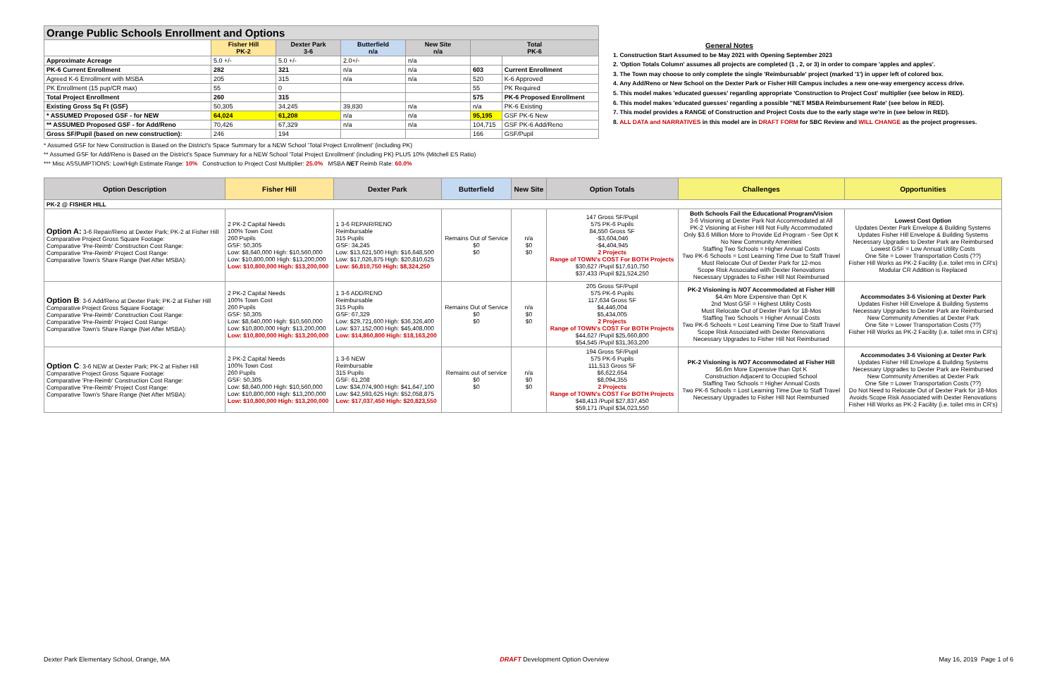| Orange Public Schools Enrollment and Options | | | | | | |
| --- | --- | --- | --- | --- | --- | --- |
| | Fisher Hill PK-2 | Dexter Park 3-6 | Butterfield n/a | New Site n/a | Total PK-6 | |
| Approximate Acreage | 5.0 +/- | 5.0 +/- | 2.0+/- | n/a | | |
| PK-6 Current Enrollment | 282 | 321 | n/a | n/a | 603 | Current Enrollment |
| Agreed K-6 Enrollment with MSBA | 205 | 315 | n/a | n/a | 520 | K-6 Approved |
| PK Enrollment (15 pup/CR max) | 55 | 0 | | | 55 | PK Required |
| Total Project Enrollment | 260 | 315 | | | 575 | PK-6 Proposed Enrollment |
| Existing Gross Sq Ft (GSF) | 50,305 | 34,245 | 39,830 | n/a | n/a | PK-6 Existing |
| * ASSUMED Proposed GSF - for NEW | 64,024 | 61,208 | n/a | n/a | 95,195 | GSF PK-6 New |
| ** ASSUMED Proposed GSF - for Add/Reno | 70,426 | 67,329 | n/a | n/a | 104,715 | GSF PK-6 Add/Reno |
| Gross SF/Pupil (based on new construction): | 246 | 194 | | | 166 | GSF/Pupil |
General Notes
1. Construction Start Assumed to be May 2021 with Opening September 2023
2. 'Option Totals Column' assumes all projects are completed (1 , 2, or 3) in order to compare 'apples and apples'.
3. The Town may choose to only complete the single 'Reimbursable' project (marked '1') in upper left of colored box.
4. Any Add/Reno or New School on the Dexter Park or Fisher Hill Campus includes a new one-way emergency access drive.
5. This model makes 'educated guesses' regarding appropriate 'Construction to Project Cost' multiplier (see below in RED).
6. This model makes 'educated guesses' regarding a possible "NET MSBA Reimbursement Rate' (see below in RED).
7. This model provides a RANGE of Construction and Project Costs due to the early stage we're in (see below in RED).
8. ALL DATA and NARRATIVES in this model are in DRAFT FORM for SBC Review and WILL CHANGE as the project progresses.
* Assumed GSF for New Construction is Based on the District's Space Summary for a NEW School 'Total Project Enrollment' (including PK)
** Assumed GSF for Add/Reno is Based on the District's Space Summary for a NEW School 'Total Project Enrollment' (including PK) PLUS 10% (Mitchell ES Ratio)
*** Misc ASSUMPTIONS: Low/High Estimate Range: 10% Construction to Project Cost Multiplier: 25.0% MSBA NET Reimb Rate: 60.0%
| Option Description | Fisher Hill | Dexter Park | Butterfield | New Site | Option Totals | Challenges | Opportunities |
| --- | --- | --- | --- | --- | --- | --- | --- |
| PK-2 @ FISHER HILL | | | | | | | |
| Option A: 3-6 Repair/Reno at Dexter Park; PK-2 at Fisher Hill Comparative Project Gross Square Footage: Comparative 'Pre-Reimb' Construction Cost Range: Comparative 'Pre-Reimb' Project Cost Range: Comparative Town's Share Range (Net After MSBA): | 2 PK-2 Capital Needs 100% Town Cost 260 Pupils GSF: 50,305 Low: $8,640,000 High: $10,560,000 Low: $10,800,000 High: $13,200,000 Low: $10,800,000 High: $13,200,000 | 1 3-6 REPAIR/RENO Reimbursable 315 Pupils GSF: 34,245 Low: $13,621,500 High: $16,648,500 Low: $17,026,875 High: $20,810,625 Low: $6,810,750 High: $8,324,250 | Remains Out of Service $0 $0 | n/a $0 $0 | 147 Gross SF/Pupil 575 PK-6 Pupils 84,550 Gross SF -$3,604,046 -$4,404,945 2 Projects Range of TOWN's COST For BOTH Projects $30,627 /Pupil $17,610,750 $37,433 /Pupil $21,524,250 | Both Schools Fail the Educational Program/Vision 3-6 Visioning at Dexter Park Not Accommodated at All PK-2 Visioning at Fisher Hill Not Fully Accommodated Only $3.6 Million More to Provide Ed Program - See Opt K No New Community Amenities Staffing Two Schools = Higher Annual Costs Two PK-6 Schools = Lost Learning Time Due to Staff Travel Must Relocate Out of Dexter Park for 12-mos Scope Risk Associated with Dexter Renovations Necessary Upgrades to Fisher Hill Not Reimbursed | Lowest Cost Option Updates Dexter Park Envelope & Building Systems Updates Fisher Hill Envelope & Building Systems Necessary Upgrades to Dexter Park are Reimbursed Lowest GSF = Low Annual Utility Costs One Site = Lower Transportation Costs (??) Fisher Hill Works as PK-2 Facility (i.e. toilet rms in CR's) Modular CR Addition is Replaced |
| Option B : 3-6 Add/Reno at Dexter Park; PK-2 at Fisher Hill Comparative Project Gross Square Footage: Comparative 'Pre-Reimb' Construction Cost Range: Comparative 'Pre-Reimb' Project Cost Range: Comparative Town's Share Range (Net After MSBA): | 2 PK-2 Capital Needs 100% Town Cost 260 Pupils GSF: 50,305 Low: $8,640,000 High: $10,560,000 Low: $10,800,000 High: $13,200,000 Low: $10,800,000 High: $13,200,000 | 1 3-6 ADD/RENO Reimbursable 315 Pupils GSF: 67,329 Low: $29,721,600 High: $36,326,400 Low: $37,152,000 High: $45,408,000 Low: $14,860,800 High: $18,163,200 | Remains Out of Service $0 $0 | n/a $0 $0 | 205 Gross SF/Pupil 575 PK-6 Pupils 117,634 Gross SF $4,446,004 $5,434,005 2 Projects Range of TOWN's COST For BOTH Projects $44,627 /Pupil $25,660,800 $54,545 /Pupil $31,363,200 | PK-2 Visioning is NOT Accommodated at Fisher Hill $4.4m More Expensive than Opt K 2nd 'Most GSF = Highest Utility Costs Must Relocate Out of Dexter Park for 18-Mos Staffing Two Schools = Higher Annual Costs Two PK-6 Schools = Lost Learning Time Due to Staff Travel Scope Risk Associated with Dexter Renovations Necessary Upgrades to Fisher Hill Not Reimbursed | Accommodates 3-6 Visioning at Dexter Park Updates Fisher Hill Envelope & Building Systems Necessary Upgrades to Dexter Park are Reimbursed New Community Amenities at Dexter Park One Site = Lower Transportation Costs (??) Fisher Hill Works as PK-2 Facility (i.e. toilet rms in CR's) |
| Option C : 3-6 NEW at Dexter Park; PK-2 at Fisher Hill Comparative Project Gross Square Footage: Comparative 'Pre-Reimb' Construction Cost Range: Comparative 'Pre-Reimb' Project Cost Range: Comparative Town's Share Range (Net After MSBA): | 2 PK-2 Capital Needs 100% Town Cost 260 Pupils GSF: 50,305 Low: $8,640,000 High: $10,560,000 Low: $10,800,000 High: $13,200,000 Low: $10,800,000 High: $13,200,000 | 1 3-6 NEW Reimbursable 315 Pupils GSF: 61,208 Low: $34,074,900 High: $41,647,100 Low: $42,593,625 High: $52,058,875 Low: $17,037,450 High: $20,823,550 | Remains out of service $0 $0 | n/a $0 $0 | 194 Gross SF/Pupil 575 PK-6 Pupils 111,513 Gross SF $6,622,654 $8,094,355 2 Projects Range of TOWN's COST For BOTH Projects $48,413 /Pupil $27,837,450 $59,171 /Pupil $34,023,550 | PK-2 Visioning is NOT Accommodated at Fisher Hill $6.6m More Expensive than Opt K Construction Adjacent to Occupied School Staffing Two Schools = Higher Annual Costs Two PK-6 Schools = Lost Learning Time Due to Staff Travel Necessary Upgrades to Fisher Hill Not Reimbursed | Accommodates 3-6 Visioning at Dexter Park Updates Fisher Hill Envelope & Building Systems Necessary Upgrades to Dexter Park are Reimbursed New Community Amenities at Dexter Park One Site = Lower Transportation Costs (??) Do Not Need to Relocate Out of Dexter Park for 18-Mos Avoids Scope Risk Associated with Dexter Renovations Fisher Hill Works as PK-2 Facility (i.e. toilet rms in CR's) |
Dexter Park Elementary School, Orange, MA DRAFT Development Option Overview May 16, 2019 Page 1 of 6